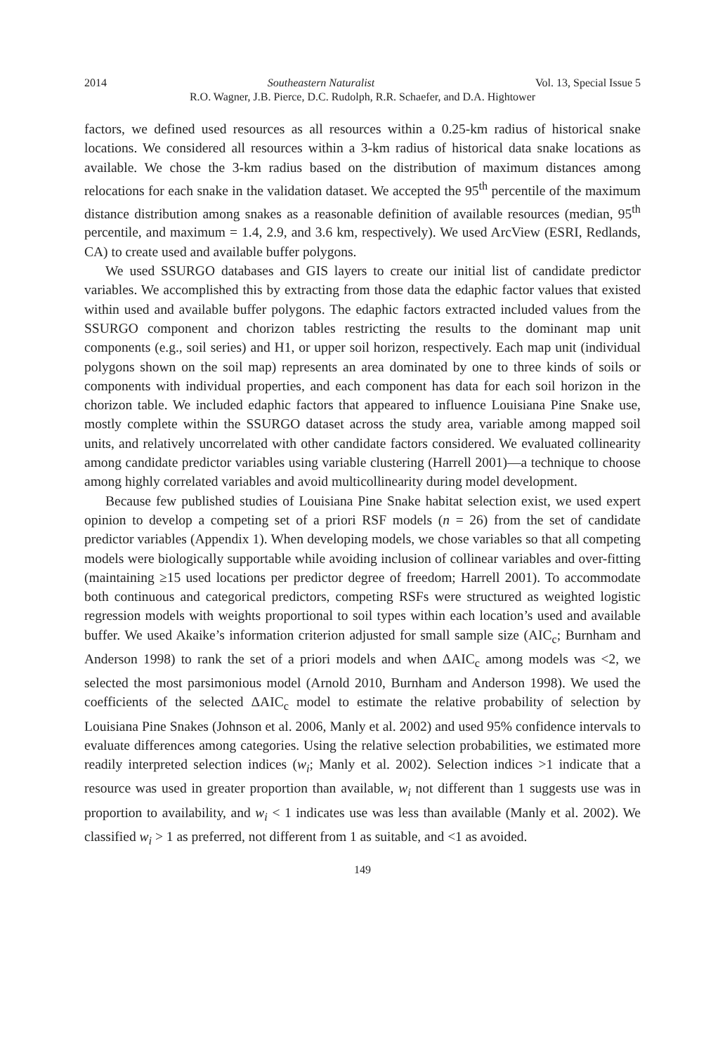2014 Southeastern Naturalist Vol. 13, Special Issue 5
R.O. Wagner, J.B. Pierce, D.C. Rudolph, R.R. Schaefer, and D.A. Hightower
factors, we defined used resources as all resources within a 0.25-km radius of historical snake locations. We considered all resources within a 3-km radius of historical data snake locations as available. We chose the 3-km radius based on the distribution of maximum distances among relocations for each snake in the validation dataset. We accepted the 95<sup>th</sup> percentile of the maximum distance distribution among snakes as a reasonable definition of available resources (median, 95<sup>th</sup> percentile, and maximum = 1.4, 2.9, and 3.6 km, respectively). We used ArcView (ESRI, Redlands, CA) to create used and available buffer polygons.
We used SSURGO databases and GIS layers to create our initial list of candidate predictor variables. We accomplished this by extracting from those data the edaphic factor values that existed within used and available buffer polygons. The edaphic factors extracted included values from the SSURGO component and chorizon tables restricting the results to the dominant map unit components (e.g., soil series) and H1, or upper soil horizon, respectively. Each map unit (individual polygons shown on the soil map) represents an area dominated by one to three kinds of soils or components with individual properties, and each component has data for each soil horizon in the chorizon table. We included edaphic factors that appeared to influence Louisiana Pine Snake use, mostly complete within the SSURGO dataset across the study area, variable among mapped soil units, and relatively uncorrelated with other candidate factors considered. We evaluated collinearity among candidate predictor variables using variable clustering (Harrell 2001)—a technique to choose among highly correlated variables and avoid multicollinearity during model development.
Because few published studies of Louisiana Pine Snake habitat selection exist, we used expert opinion to develop a competing set of a priori RSF models (n = 26) from the set of candidate predictor variables (Appendix 1). When developing models, we chose variables so that all competing models were biologically supportable while avoiding inclusion of collinear variables and over-fitting (maintaining ≥15 used locations per predictor degree of freedom; Harrell 2001). To accommodate both continuous and categorical predictors, competing RSFs were structured as weighted logistic regression models with weights proportional to soil types within each location’s used and available buffer. We used Akaike’s information criterion adjusted for small sample size (AIC<sub>c</sub>; Burnham and Anderson 1998) to rank the set of a priori models and when ΔAIC<sub>c</sub> among models was <2, we selected the most parsimonious model (Arnold 2010, Burnham and Anderson 1998). We used the coefficients of the selected ΔAIC<sub>c</sub> model to estimate the relative probability of selection by Louisiana Pine Snakes (Johnson et al. 2006, Manly et al. 2002) and used 95% confidence intervals to evaluate differences among categories. Using the relative selection probabilities, we estimated more readily interpreted selection indices (w<sub>i</sub>; Manly et al. 2002). Selection indices >1 indicate that a resource was used in greater proportion than available, w<sub>i</sub> not different than 1 suggests use was in proportion to availability, and w<sub>i</sub> < 1 indicates use was less than available (Manly et al. 2002). We classified w<sub>i</sub> > 1 as preferred, not different from 1 as suitable, and <1 as avoided.
149